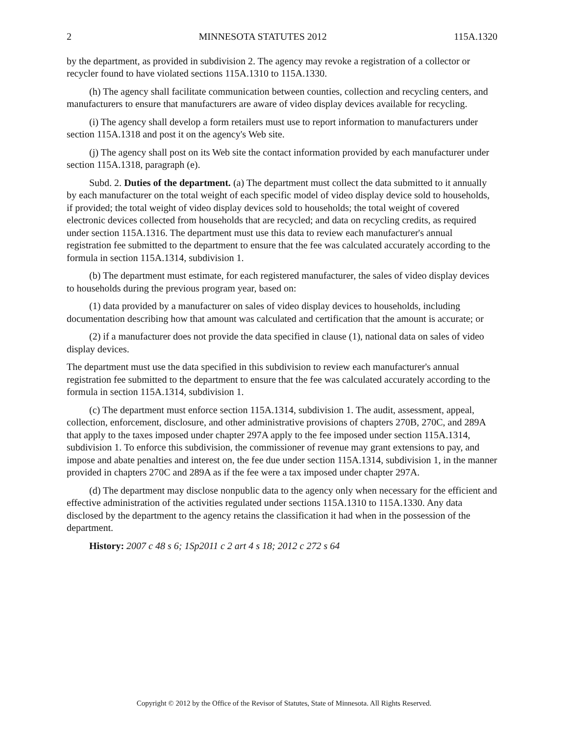2 MINNESOTA STATUTES 2012 115A.1320
by the department, as provided in subdivision 2. The agency may revoke a registration of a collector or recycler found to have violated sections 115A.1310 to 115A.1330.
(h) The agency shall facilitate communication between counties, collection and recycling centers, and manufacturers to ensure that manufacturers are aware of video display devices available for recycling.
(i) The agency shall develop a form retailers must use to report information to manufacturers under section 115A.1318 and post it on the agency's Web site.
(j) The agency shall post on its Web site the contact information provided by each manufacturer under section 115A.1318, paragraph (e).
Subd. 2. Duties of the department. (a) The department must collect the data submitted to it annually by each manufacturer on the total weight of each specific model of video display device sold to households, if provided; the total weight of video display devices sold to households; the total weight of covered electronic devices collected from households that are recycled; and data on recycling credits, as required under section 115A.1316. The department must use this data to review each manufacturer's annual registration fee submitted to the department to ensure that the fee was calculated accurately according to the formula in section 115A.1314, subdivision 1.
(b) The department must estimate, for each registered manufacturer, the sales of video display devices to households during the previous program year, based on:
(1) data provided by a manufacturer on sales of video display devices to households, including documentation describing how that amount was calculated and certification that the amount is accurate; or
(2) if a manufacturer does not provide the data specified in clause (1), national data on sales of video display devices.
The department must use the data specified in this subdivision to review each manufacturer's annual registration fee submitted to the department to ensure that the fee was calculated accurately according to the formula in section 115A.1314, subdivision 1.
(c) The department must enforce section 115A.1314, subdivision 1. The audit, assessment, appeal, collection, enforcement, disclosure, and other administrative provisions of chapters 270B, 270C, and 289A that apply to the taxes imposed under chapter 297A apply to the fee imposed under section 115A.1314, subdivision 1. To enforce this subdivision, the commissioner of revenue may grant extensions to pay, and impose and abate penalties and interest on, the fee due under section 115A.1314, subdivision 1, in the manner provided in chapters 270C and 289A as if the fee were a tax imposed under chapter 297A.
(d) The department may disclose nonpublic data to the agency only when necessary for the efficient and effective administration of the activities regulated under sections 115A.1310 to 115A.1330. Any data disclosed by the department to the agency retains the classification it had when in the possession of the department.
History: 2007 c 48 s 6; 1Sp2011 c 2 art 4 s 18; 2012 c 272 s 64
Copyright © 2012 by the Office of the Revisor of Statutes, State of Minnesota. All Rights Reserved.